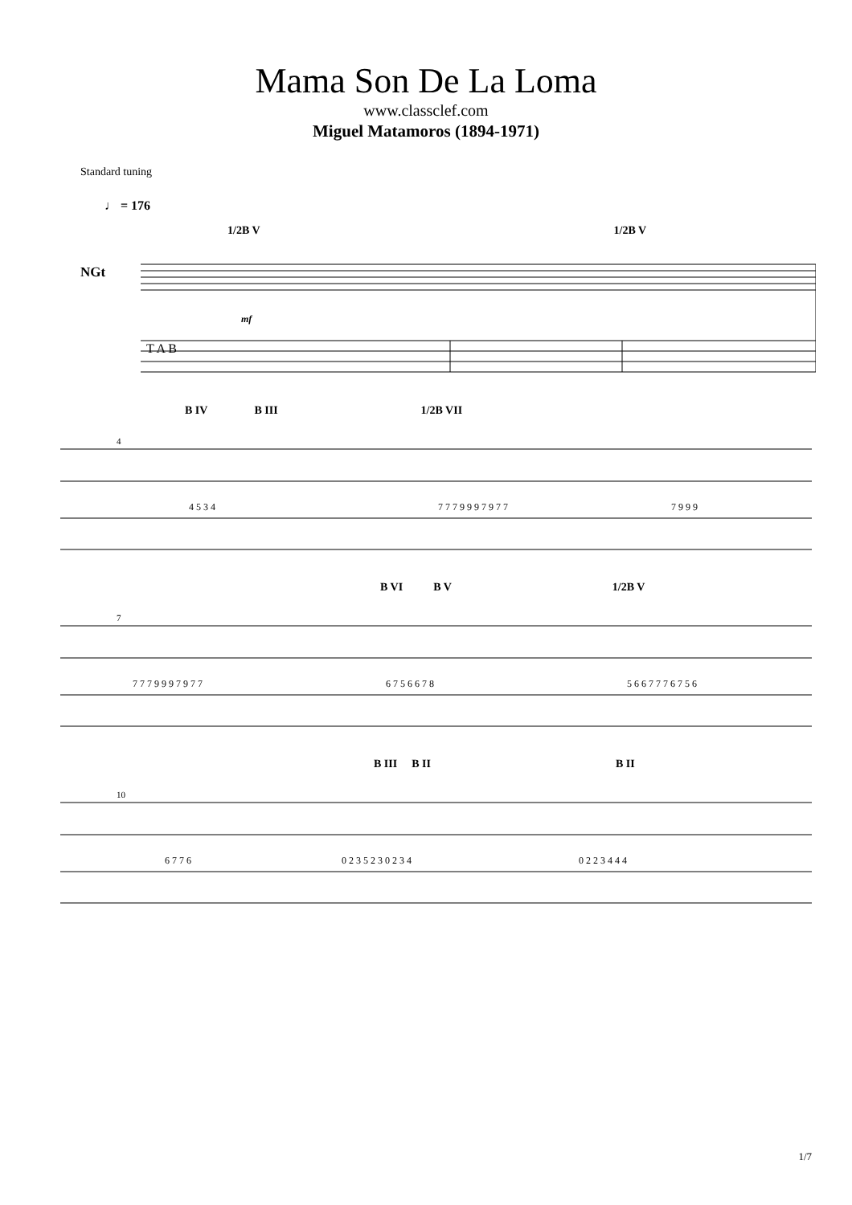Mama Son De La Loma
www.classclef.com
Miguel Matamoros (1894-1971)
Standard tuning
♩ = 176
1/2B V 1/2B V
NGt
mf
T A B
B IV B III 1/2B VII
4
4 5 3 4
7 7 7 9 9 9 7 9 7 7
7 9 9 9
B VI B V 1/2B V
7
7 7 7 9 9 9 7 9 7 7
6 7 5 6 6 7 8
5 6 6 7 7 7 6 7 5 6
B III B II B II
10
6 7 7 6
0 2 3 5 2 3 0 2 3 4
0 2 2 3 4 4 4
1/7